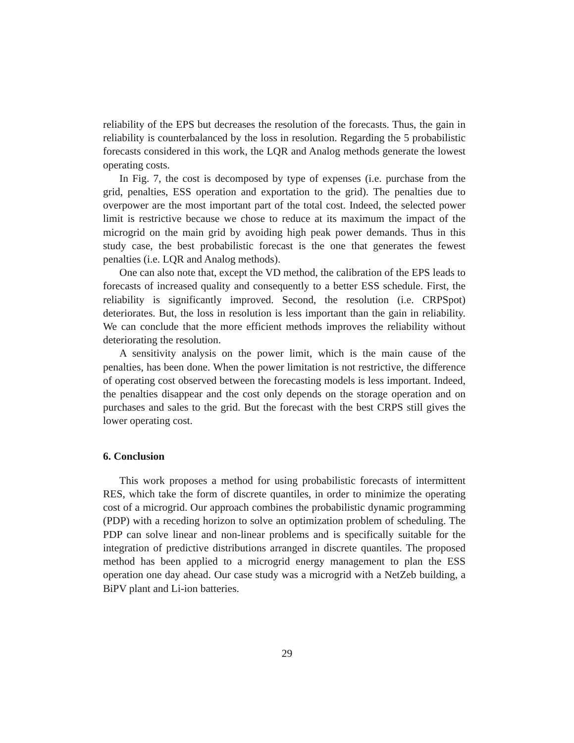reliability of the EPS but decreases the resolution of the forecasts. Thus, the gain in reliability is counterbalanced by the loss in resolution. Regarding the 5 probabilistic forecasts considered in this work, the LQR and Analog methods generate the lowest operating costs.
In Fig. 7, the cost is decomposed by type of expenses (i.e. purchase from the grid, penalties, ESS operation and exportation to the grid). The penalties due to overpower are the most important part of the total cost. Indeed, the selected power limit is restrictive because we chose to reduce at its maximum the impact of the microgrid on the main grid by avoiding high peak power demands. Thus in this study case, the best probabilistic forecast is the one that generates the fewest penalties (i.e. LQR and Analog methods).
One can also note that, except the VD method, the calibration of the EPS leads to forecasts of increased quality and consequently to a better ESS schedule. First, the reliability is significantly improved. Second, the resolution (i.e. CRPSpot) deteriorates. But, the loss in resolution is less important than the gain in reliability. We can conclude that the more efficient methods improves the reliability without deteriorating the resolution.
A sensitivity analysis on the power limit, which is the main cause of the penalties, has been done. When the power limitation is not restrictive, the difference of operating cost observed between the forecasting models is less important. Indeed, the penalties disappear and the cost only depends on the storage operation and on purchases and sales to the grid. But the forecast with the best CRPS still gives the lower operating cost.
6. Conclusion
This work proposes a method for using probabilistic forecasts of intermittent RES, which take the form of discrete quantiles, in order to minimize the operating cost of a microgrid. Our approach combines the probabilistic dynamic programming (PDP) with a receding horizon to solve an optimization problem of scheduling. The PDP can solve linear and non-linear problems and is specifically suitable for the integration of predictive distributions arranged in discrete quantiles. The proposed method has been applied to a microgrid energy management to plan the ESS operation one day ahead. Our case study was a microgrid with a NetZeb building, a BiPV plant and Li-ion batteries.
29